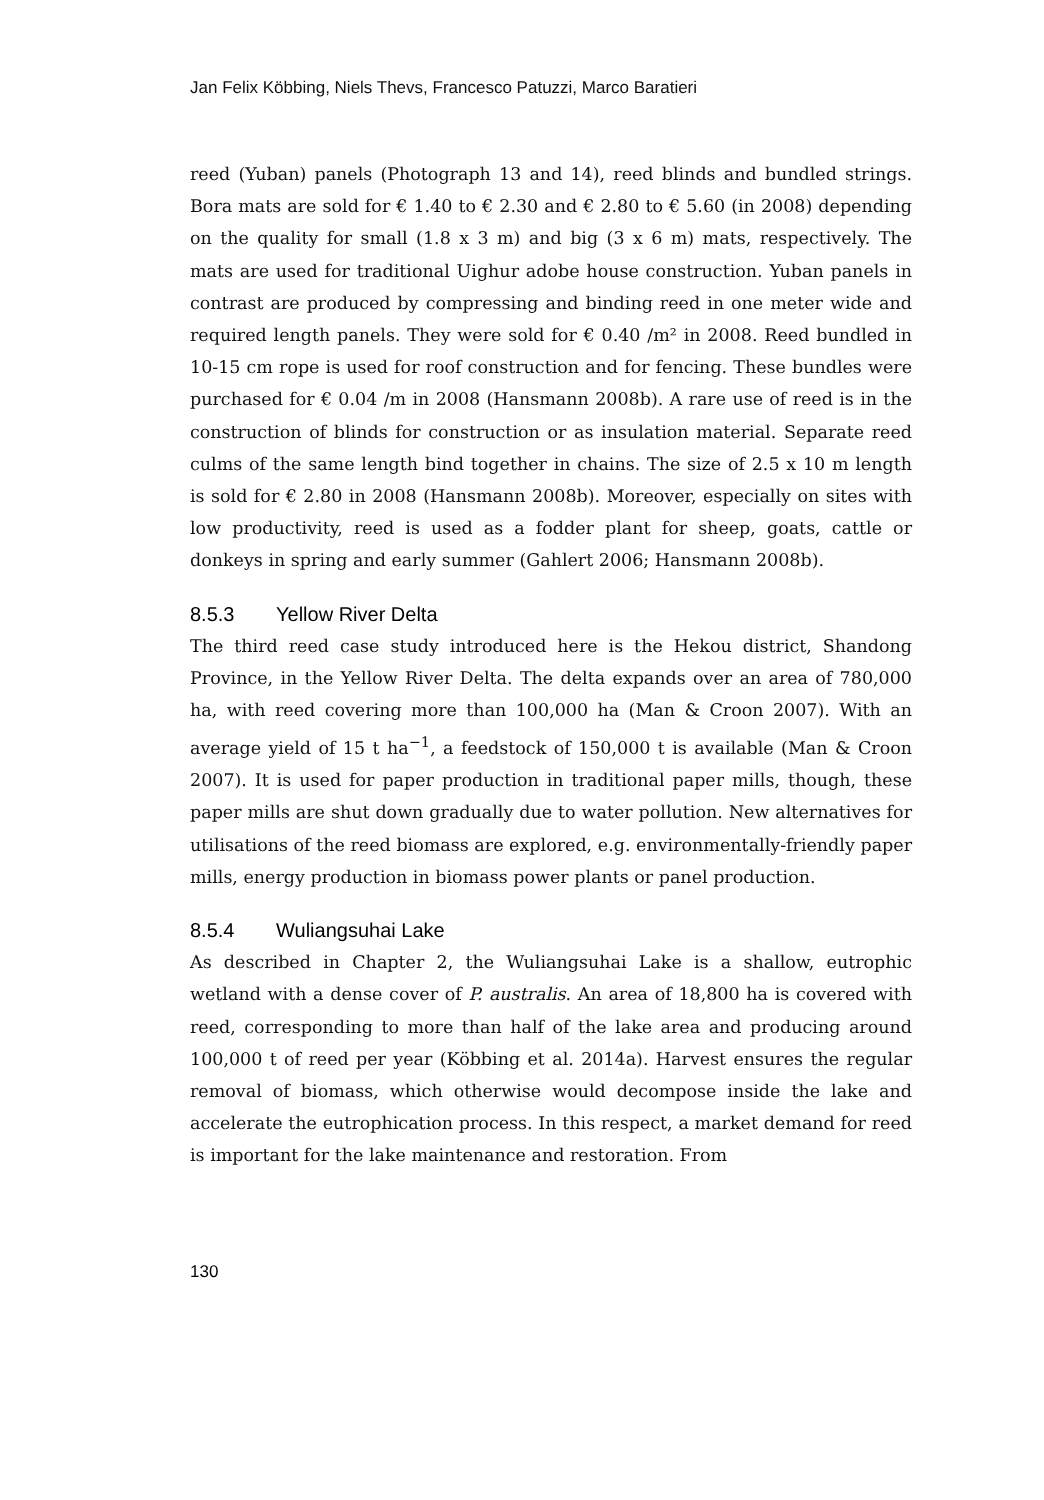Jan Felix Köbbing, Niels Thevs, Francesco Patuzzi, Marco Baratieri
reed (Yuban) panels (Photograph 13 and 14), reed blinds and bundled strings. Bora mats are sold for € 1.40 to € 2.30 and € 2.80 to € 5.60 (in 2008) depending on the quality for small (1.8 x 3 m) and big (3 x 6 m) mats, respectively. The mats are used for traditional Uighur adobe house construction. Yuban panels in contrast are produced by compressing and binding reed in one meter wide and required length panels. They were sold for € 0.40 /m² in 2008. Reed bundled in 10-15 cm rope is used for roof construction and for fencing. These bundles were purchased for € 0.04 /m in 2008 (Hansmann 2008b). A rare use of reed is in the construction of blinds for construction or as insulation material. Separate reed culms of the same length bind together in chains. The size of 2.5 x 10 m length is sold for € 2.80 in 2008 (Hansmann 2008b). Moreover, especially on sites with low productivity, reed is used as a fodder plant for sheep, goats, cattle or donkeys in spring and early summer (Gahlert 2006; Hansmann 2008b).
8.5.3 Yellow River Delta
The third reed case study introduced here is the Hekou district, Shandong Province, in the Yellow River Delta. The delta expands over an area of 780,000 ha, with reed covering more than 100,000 ha (Man & Croon 2007). With an average yield of 15 t ha<sup>−1</sup>, a feedstock of 150,000 t is available (Man & Croon 2007). It is used for paper production in traditional paper mills, though, these paper mills are shut down gradually due to water pollution. New alternatives for utilisations of the reed biomass are explored, e.g. environmentally-friendly paper mills, energy production in biomass power plants or panel production.
8.5.4 Wuliangsuhai Lake
As described in Chapter 2, the Wuliangsuhai Lake is a shallow, eutrophic wetland with a dense cover of P. australis. An area of 18,800 ha is covered with reed, corresponding to more than half of the lake area and producing around 100,000 t of reed per year (Köbbing et al. 2014a). Harvest ensures the regular removal of biomass, which otherwise would decompose inside the lake and accelerate the eutrophication process. In this respect, a market demand for reed is important for the lake maintenance and restoration. From
130